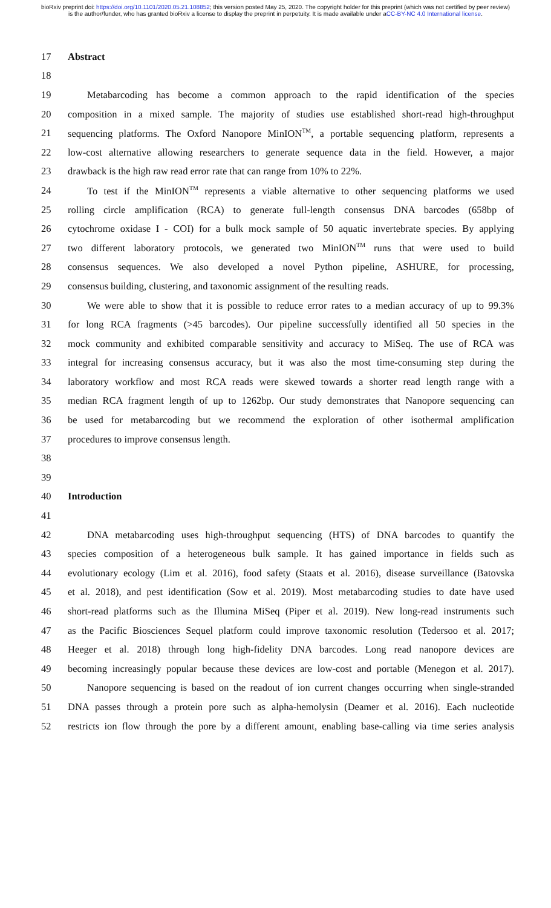bioRxiv preprint doi: https://doi.org/10.1101/2020.05.21.108852; this version posted May 25, 2020. The copyright holder for this preprint (which was not certified by peer review) is the author/funder, who has granted bioRxiv a license to display the preprint in perpetuity. It is made available under aCC-BY-NC 4.0 International license.
17 Abstract
18
19 Metabarcoding has become a common approach to the rapid identification of the species
20 composition in a mixed sample. The majority of studies use established short-read high-throughput
21 sequencing platforms. The Oxford Nanopore MinION<sup>TM</sup>, a portable sequencing platform, represents a
22 low-cost alternative allowing researchers to generate sequence data in the field. However, a major
23 drawback is the high raw read error rate that can range from 10% to 22%.
24 To test if the MinION<sup>TM</sup> represents a viable alternative to other sequencing platforms we used
25 rolling circle amplification (RCA) to generate full-length consensus DNA barcodes (658bp of
26 cytochrome oxidase I - COI) for a bulk mock sample of 50 aquatic invertebrate species. By applying
27 two different laboratory protocols, we generated two MinION<sup>TM</sup> runs that were used to build
28 consensus sequences. We also developed a novel Python pipeline, ASHURE, for processing,
29 consensus building, clustering, and taxonomic assignment of the resulting reads.
30 We were able to show that it is possible to reduce error rates to a median accuracy of up to 99.3%
31 for long RCA fragments (>45 barcodes). Our pipeline successfully identified all 50 species in the
32 mock community and exhibited comparable sensitivity and accuracy to MiSeq. The use of RCA was
33 integral for increasing consensus accuracy, but it was also the most time-consuming step during the
34 laboratory workflow and most RCA reads were skewed towards a shorter read length range with a
35 median RCA fragment length of up to 1262bp. Our study demonstrates that Nanopore sequencing can
36 be used for metabarcoding but we recommend the exploration of other isothermal amplification
37 procedures to improve consensus length.
38
39
40 Introduction
41
42 DNA metabarcoding uses high-throughput sequencing (HTS) of DNA barcodes to quantify the
43 species composition of a heterogeneous bulk sample. It has gained importance in fields such as
44 evolutionary ecology (Lim et al. 2016), food safety (Staats et al. 2016), disease surveillance (Batovska
45 et al. 2018), and pest identification (Sow et al. 2019). Most metabarcoding studies to date have used
46 short-read platforms such as the Illumina MiSeq (Piper et al. 2019). New long-read instruments such
47 as the Pacific Biosciences Sequel platform could improve taxonomic resolution (Tedersoo et al. 2017;
48 Heeger et al. 2018) through long high-fidelity DNA barcodes. Long read nanopore devices are
49 becoming increasingly popular because these devices are low-cost and portable (Menegon et al. 2017).
50 Nanopore sequencing is based on the readout of ion current changes occurring when single-stranded
51 DNA passes through a protein pore such as alpha-hemolysin (Deamer et al. 2016). Each nucleotide
52 restricts ion flow through the pore by a different amount, enabling base-calling via time series analysis